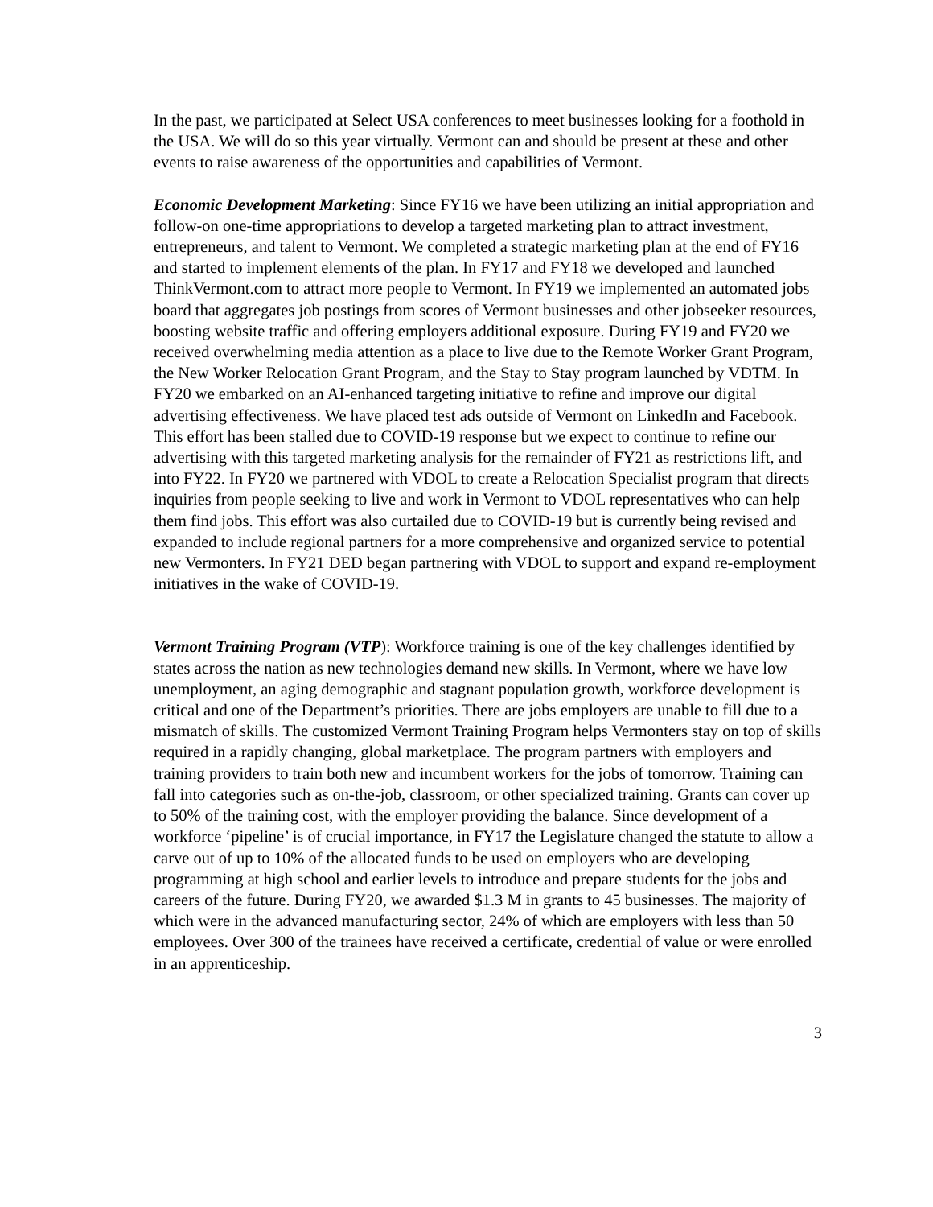In the past, we participated at Select USA conferences to meet businesses looking for a foothold in the USA. We will do so this year virtually. Vermont can and should be present at these and other events to raise awareness of the opportunities and capabilities of Vermont.
Economic Development Marketing: Since FY16 we have been utilizing an initial appropriation and follow-on one-time appropriations to develop a targeted marketing plan to attract investment, entrepreneurs, and talent to Vermont. We completed a strategic marketing plan at the end of FY16 and started to implement elements of the plan. In FY17 and FY18 we developed and launched ThinkVermont.com to attract more people to Vermont. In FY19 we implemented an automated jobs board that aggregates job postings from scores of Vermont businesses and other jobseeker resources, boosting website traffic and offering employers additional exposure. During FY19 and FY20 we received overwhelming media attention as a place to live due to the Remote Worker Grant Program, the New Worker Relocation Grant Program, and the Stay to Stay program launched by VDTM. In FY20 we embarked on an AI-enhanced targeting initiative to refine and improve our digital advertising effectiveness. We have placed test ads outside of Vermont on LinkedIn and Facebook. This effort has been stalled due to COVID-19 response but we expect to continue to refine our advertising with this targeted marketing analysis for the remainder of FY21 as restrictions lift, and into FY22. In FY20 we partnered with VDOL to create a Relocation Specialist program that directs inquiries from people seeking to live and work in Vermont to VDOL representatives who can help them find jobs. This effort was also curtailed due to COVID-19 but is currently being revised and expanded to include regional partners for a more comprehensive and organized service to potential new Vermonters. In FY21 DED began partnering with VDOL to support and expand re-employment initiatives in the wake of COVID-19.
Vermont Training Program (VTP): Workforce training is one of the key challenges identified by states across the nation as new technologies demand new skills. In Vermont, where we have low unemployment, an aging demographic and stagnant population growth, workforce development is critical and one of the Department’s priorities. There are jobs employers are unable to fill due to a mismatch of skills. The customized Vermont Training Program helps Vermonters stay on top of skills required in a rapidly changing, global marketplace. The program partners with employers and training providers to train both new and incumbent workers for the jobs of tomorrow. Training can fall into categories such as on-the-job, classroom, or other specialized training. Grants can cover up to 50% of the training cost, with the employer providing the balance. Since development of a workforce ‘pipeline’ is of crucial importance, in FY17 the Legislature changed the statute to allow a carve out of up to 10% of the allocated funds to be used on employers who are developing programming at high school and earlier levels to introduce and prepare students for the jobs and careers of the future. During FY20, we awarded $1.3 M in grants to 45 businesses. The majority of which were in the advanced manufacturing sector, 24% of which are employers with less than 50 employees. Over 300 of the trainees have received a certificate, credential of value or were enrolled in an apprenticeship.
3